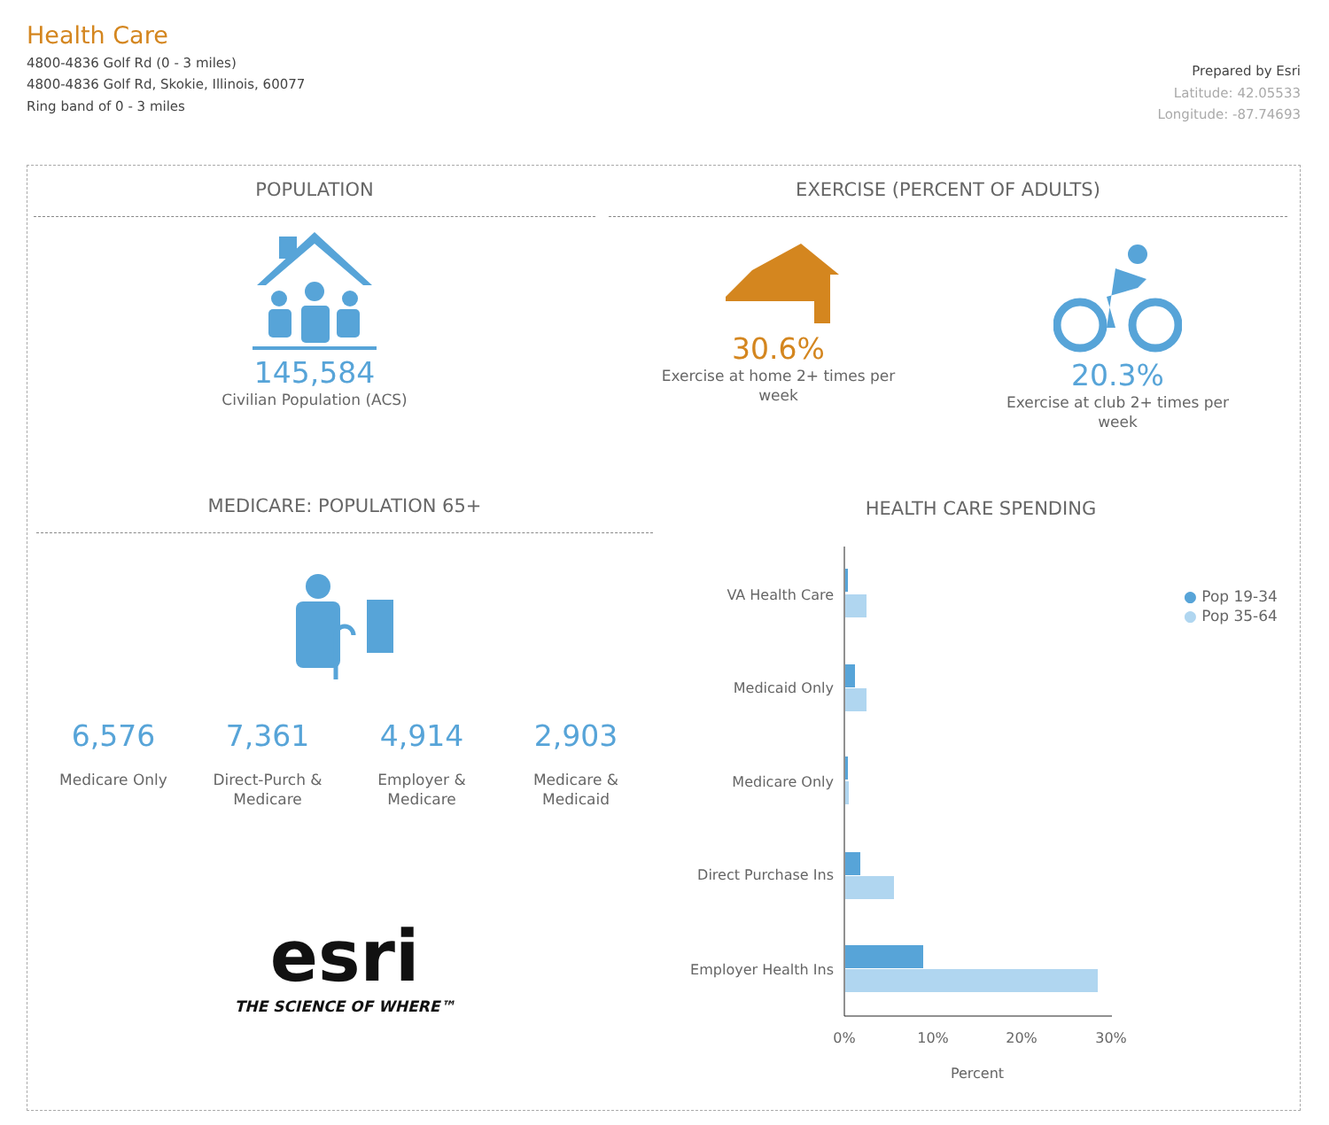Health Care
4800-4836 Golf Rd (0 - 3 miles)
4800-4836 Golf Rd, Skokie, Illinois, 60077
Ring band of 0 - 3 miles
Prepared by Esri
Latitude: 42.05533
Longitude: -87.74693
POPULATION
145,584
Civilian Population (ACS)
EXERCISE (PERCENT OF ADULTS)
30.6%
Exercise at home 2+ times per week
20.3%
Exercise at club 2+ times per week
MEDICARE: POPULATION 65+
6,576
Medicare Only
7,361
Direct-Purch & Medicare
4,914
Employer & Medicare
2,903
Medicare & Medicaid
esri
THE SCIENCE OF WHERE™
HEALTH CARE SPENDING
● Pop 19-34
● Pop 35-64
VA Health Care
Medicaid Only
Medicare Only
Direct Purchase Ins
Employer Health Ins
0%
10%
20%
30%
Percent